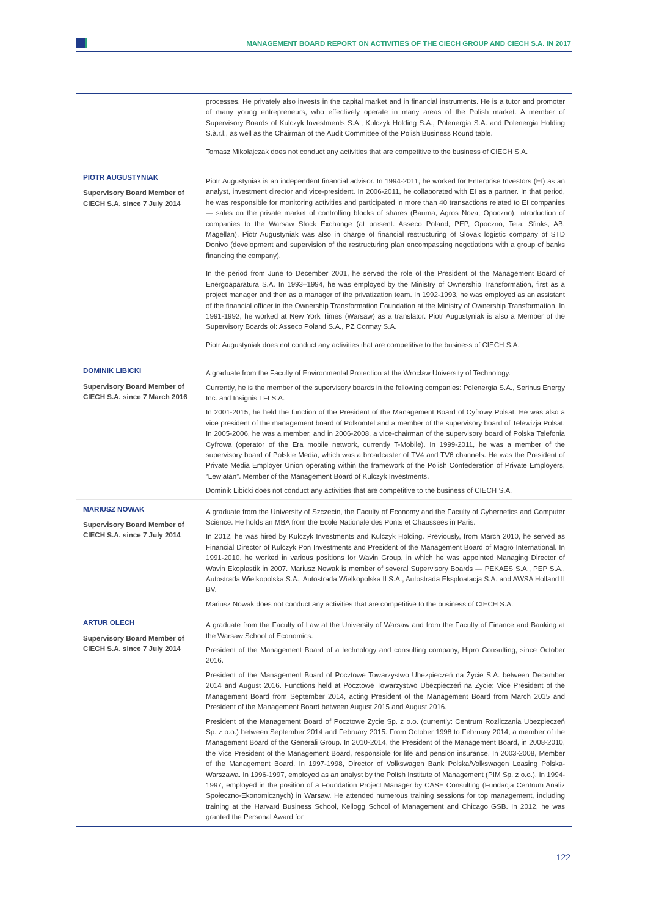MANAGEMENT BOARD REPORT ON ACTIVITIES OF THE CIECH GROUP AND CIECH S.A. IN 2017
| | processes. He privately also invests in the capital market and in financial instruments. He is a tutor and promoter of many young entrepreneurs, who effectively operate in many areas of the Polish market. A member of Supervisory Boards of Kulczyk Investments S.A., Kulczyk Holding S.A., Polenergia S.A. and Polenergia Holding S.à.r.l., as well as the Chairman of the Audit Committee of the Polish Business Round table. Tomasz Mikołajczak does not conduct any activities that are competitive to the business of CIECH S.A. |
| PIOTR AUGUSTYNIAK Supervisory Board Member of CIECH S.A. since 7 July 2014 | Piotr Augustyniak is an independent financial advisor. In 1994-2011, he worked for Enterprise Investors (EI) as an analyst, investment director and vice-president. In 2006-2011, he collaborated with EI as a partner. In that period, he was responsible for monitoring activities and participated in more than 40 transactions related to EI companies — sales on the private market of controlling blocks of shares (Bauma, Agros Nova, Opoczno), introduction of companies to the Warsaw Stock Exchange (at present: Asseco Poland, PEP, Opoczno, Teta, Sfinks, AB, Magellan). Piotr Augustyniak was also in charge of financial restructuring of Slovak logistic company of STD Donivo (development and supervision of the restructuring plan encompassing negotiations with a group of banks financing the company). In the period from June to December 2001, he served the role of the President of the Management Board of Energoaparatura S.A. In 1993–1994, he was employed by the Ministry of Ownership Transformation, first as a project manager and then as a manager of the privatization team. In 1992-1993, he was employed as an assistant of the financial officer in the Ownership Transformation Foundation at the Ministry of Ownership Transformation. In 1991-1992, he worked at New York Times (Warsaw) as a translator. Piotr Augustyniak is also a Member of the Supervisory Boards of: Asseco Poland S.A., PZ Cormay S.A. Piotr Augustyniak does not conduct any activities that are competitive to the business of CIECH S.A. |
| DOMINIK LIBICKI Supervisory Board Member of CIECH S.A. since 7 March 2016 | A graduate from the Faculty of Environmental Protection at the Wrocław University of Technology. Currently, he is the member of the supervisory boards in the following companies: Polenergia S.A., Serinus Energy Inc. and Insignis TFI S.A. In 2001-2015, he held the function of the President of the Management Board of Cyfrowy Polsat. He was also a vice president of the management board of Polkomtel and a member of the supervisory board of Telewizja Polsat. In 2005-2006, he was a member, and in 2006-2008, a vice-chairman of the supervisory board of Polska Telefonia Cyfrowa (operator of the Era mobile network, currently T-Mobile). In 1999-2011, he was a member of the supervisory board of Polskie Media, which was a broadcaster of TV4 and TV6 channels. He was the President of Private Media Employer Union operating within the framework of the Polish Confederation of Private Employers, “Lewiatan”. Member of the Management Board of Kulczyk Investments. Dominik Libicki does not conduct any activities that are competitive to the business of CIECH S.A. |
| MARIUSZ NOWAK Supervisory Board Member of CIECH S.A. since 7 July 2014 | A graduate from the University of Szczecin, the Faculty of Economy and the Faculty of Cybernetics and Computer Science. He holds an MBA from the Ecole Nationale des Ponts et Chaussees in Paris. In 2012, he was hired by Kulczyk Investments and Kulczyk Holding. Previously, from March 2010, he served as Financial Director of Kulczyk Pon Investments and President of the Management Board of Magro International. In 1991-2010, he worked in various positions for Wavin Group, in which he was appointed Managing Director of Wavin Ekoplastik in 2007. Mariusz Nowak is member of several Supervisory Boards — PEKAES S.A., PEP S.A., Autostrada Wielkopolska S.A., Autostrada Wielkopolska II S.A., Autostrada Eksploatacja S.A. and AWSA Holland II BV. Mariusz Nowak does not conduct any activities that are competitive to the business of CIECH S.A. |
| ARTUR OLECH Supervisory Board Member of CIECH S.A. since 7 July 2014 | A graduate from the Faculty of Law at the University of Warsaw and from the Faculty of Finance and Banking at the Warsaw School of Economics. President of the Management Board of a technology and consulting company, Hipro Consulting, since October 2016. President of the Management Board of Pocztowe Towarzystwo Ubezpieczeń na Życie S.A. between December 2014 and August 2016. Functions held at Pocztowe Towarzystwo Ubezpieczeń na Życie: Vice President of the Management Board from September 2014, acting President of the Management Board from March 2015 and President of the Management Board between August 2015 and August 2016. President of the Management Board of Pocztowe Życie Sp. z o.o. (currently: Centrum Rozliczania Ubezpieczeń Sp. z o.o.) between September 2014 and February 2015. From October 1998 to February 2014, a member of the Management Board of the Generali Group. In 2010-2014, the President of the Management Board, in 2008-2010, the Vice President of the Management Board, responsible for life and pension insurance. In 2003-2008, Member of the Management Board. In 1997-1998, Director of Volkswagen Bank Polska/Volkswagen Leasing Polska-Warszawa. In 1996-1997, employed as an analyst by the Polish Institute of Management (PIM Sp. z o.o.). In 1994-1997, employed in the position of a Foundation Project Manager by CASE Consulting (Fundacja Centrum Analiz Społeczno-Ekonomicznych) in Warsaw. He attended numerous training sessions for top management, including training at the Harvard Business School, Kellogg School of Management and Chicago GSB. In 2012, he was granted the Personal Award for |
122